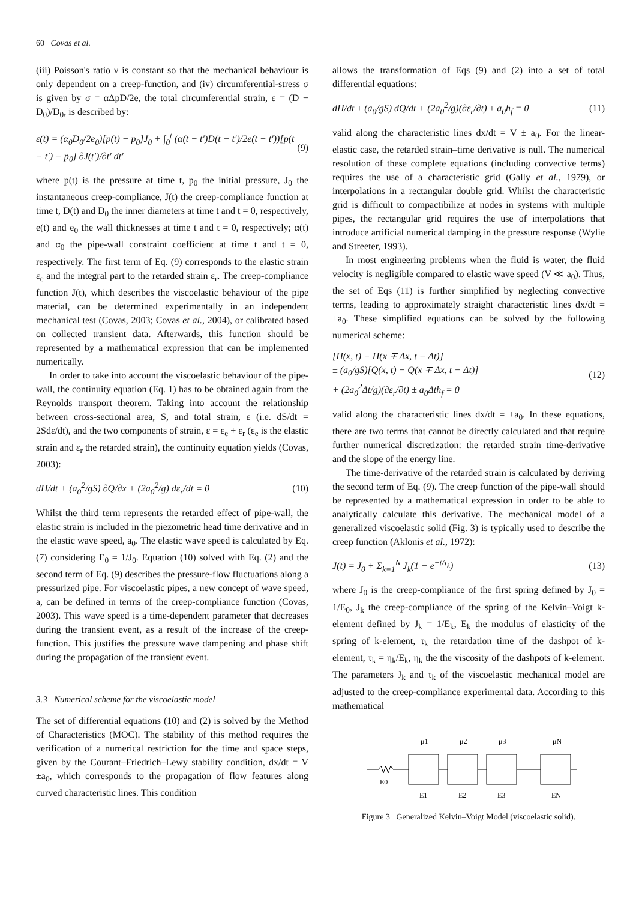60 Covas et al.
(iii) Poisson's ratio ν is constant so that the mechanical behaviour is only dependent on a creep-function, and (iv) circumferential-stress σ is given by σ = αΔpD/2e, the total circumferential strain, ε = (D − D<sub>0</sub>)/D<sub>0</sub>, is described by:
ε(t) = (α<sub>0</sub>D<sub>0</sub>/2e<sub>0</sub>)[p(t) − p<sub>0</sub>]J<sub>0</sub> + ∫<sub>0</sub><sup>t</sup> (α(t − t′)D(t − t′)/2e(t − t′))[p(t − t′) − p<sub>0</sub>] ∂J(t′)/∂t′ dt′ (9)
where p(t) is the pressure at time t, p<sub>0</sub> the initial pressure, J<sub>0</sub> the instantaneous creep-compliance, J(t) the creep-compliance function at time t, D(t) and D<sub>0</sub> the inner diameters at time t and t = 0, respectively, e(t) and e<sub>0</sub> the wall thicknesses at time t and t = 0, respectively; α(t) and α<sub>0</sub> the pipe-wall constraint coefficient at time t and t = 0, respectively. The first term of Eq. (9) corresponds to the elastic strain ε<sub>e</sub> and the integral part to the retarded strain ε<sub>r</sub>. The creep-compliance function J(t), which describes the viscoelastic behaviour of the pipe material, can be determined experimentally in an independent mechanical test (Covas, 2003; Covas et al., 2004), or calibrated based on collected transient data. Afterwards, this function should be represented by a mathematical expression that can be implemented numerically.
In order to take into account the viscoelastic behaviour of the pipe-wall, the continuity equation (Eq. 1) has to be obtained again from the Reynolds transport theorem. Taking into account the relationship between cross-sectional area, S, and total strain, ε (i.e. dS/dt = 2Sdε/dt), and the two components of strain, ε = ε<sub>e</sub> + ε<sub>r</sub> (ε<sub>e</sub> is the elastic strain and ε<sub>r</sub> the retarded strain), the continuity equation yields (Covas, 2003):
dH/dt + (a<sub>0</sub><sup>2</sup>/gS) ∂Q/∂x + (2a<sub>0</sub><sup>2</sup>/g) dε<sub>r</sub>/dt = 0 (10)
Whilst the third term represents the retarded effect of pipe-wall, the elastic strain is included in the piezometric head time derivative and in the elastic wave speed, a<sub>0</sub>. The elastic wave speed is calculated by Eq. (7) considering E<sub>0</sub> = 1/J<sub>0</sub>. Equation (10) solved with Eq. (2) and the second term of Eq. (9) describes the pressure-flow fluctuations along a pressurized pipe. For viscoelastic pipes, a new concept of wave speed, a, can be defined in terms of the creep-compliance function (Covas, 2003). This wave speed is a time-dependent parameter that decreases during the transient event, as a result of the increase of the creep-function. This justifies the pressure wave dampening and phase shift during the propagation of the transient event.
3.3 Numerical scheme for the viscoelastic model
The set of differential equations (10) and (2) is solved by the Method of Characteristics (MOC). The stability of this method requires the verification of a numerical restriction for the time and space steps, given by the Courant–Friedrich–Lewy stability condition, dx/dt = V ±a<sub>0</sub>, which corresponds to the propagation of flow features along curved characteristic lines. This condition
allows the transformation of Eqs (9) and (2) into a set of total differential equations:
dH/dt ± (a<sub>0</sub>/gS) dQ/dt + (2a<sub>0</sub><sup>2</sup>/g)(∂ε<sub>r</sub>/∂t) ± a<sub>0</sub>h<sub>f</sub> = 0 (11)
valid along the characteristic lines dx/dt = V ± a<sub>0</sub>. For the linear-elastic case, the retarded strain–time derivative is null. The numerical resolution of these complete equations (including convective terms) requires the use of a characteristic grid (Gally et al., 1979), or interpolations in a rectangular double grid. Whilst the characteristic grid is difficult to compactibilize at nodes in systems with multiple pipes, the rectangular grid requires the use of interpolations that introduce artificial numerical damping in the pressure response (Wylie and Streeter, 1993).
In most engineering problems when the fluid is water, the fluid velocity is negligible compared to elastic wave speed (V ≪ a<sub>0</sub>). Thus, the set of Eqs (11) is further simplified by neglecting convective terms, leading to approximately straight characteristic lines dx/dt = ±a<sub>0</sub>. These simplified equations can be solved by the following numerical scheme:
[H(x, t) − H(x ∓ Δx, t − Δt)]
± (a<sub>0</sub>/gS)[Q(x, t) − Q(x ∓ Δx, t − Δt)]
+ (2a<sub>0</sub><sup>2</sup>Δt/g)(∂ε<sub>r</sub>/∂t) ± a<sub>0</sub>Δth<sub>f</sub> = 0 (12)
valid along the characteristic lines dx/dt = ±a<sub>0</sub>. In these equations, there are two terms that cannot be directly calculated and that require further numerical discretization: the retarded strain time-derivative and the slope of the energy line.
The time-derivative of the retarded strain is calculated by deriving the second term of Eq. (9). The creep function of the pipe-wall should be represented by a mathematical expression in order to be able to analytically calculate this derivative. The mechanical model of a generalized viscoelastic solid (Fig. 3) is typically used to describe the creep function (Aklonis et al., 1972):
J(t) = J<sub>0</sub> + Σ<sub>k=1</sub><sup>N</sup> J<sub>k</sub>(1 − e<sup>−t/τ<sub>k</sub></sup>) (13)
where J<sub>0</sub> is the creep-compliance of the first spring defined by J<sub>0</sub> = 1/E<sub>0</sub>, J<sub>k</sub> the creep-compliance of the spring of the Kelvin–Voigt k-element defined by J<sub>k</sub> = 1/E<sub>k</sub>, E<sub>k</sub> the modulus of elasticity of the spring of k-element, τ<sub>k</sub> the retardation time of the dashpot of k-element, τ<sub>k</sub> = η<sub>k</sub>/E<sub>k</sub>, η<sub>k</sub> the the viscosity of the dashpots of k-element. The parameters J<sub>k</sub> and τ<sub>k</sub> of the viscoelastic mechanical model are adjusted to the creep-compliance experimental data. According to this mathematical
μ1
μ2
μ3
μN
E0
E1
E2
E3
EN
Figure 3 Generalized Kelvin–Voigt Model (viscoelastic solid).